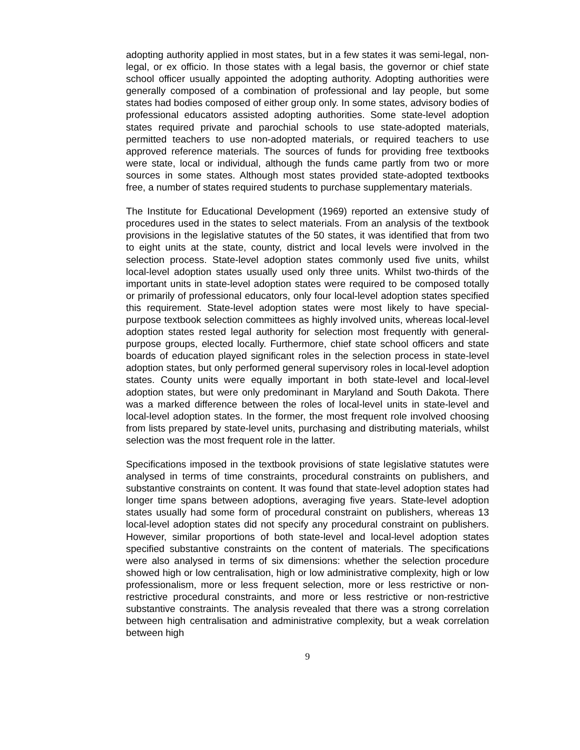adopting authority applied in most states, but in a few states it was semi-legal, non-legal, or ex officio. In those states with a legal basis, the governor or chief state school officer usually appointed the adopting authority. Adopting authorities were generally composed of a combination of professional and lay people, but some states had bodies composed of either group only. In some states, advisory bodies of professional educators assisted adopting authorities. Some state-level adoption states required private and parochial schools to use state-adopted materials, permitted teachers to use non-adopted materials, or required teachers to use approved reference materials. The sources of funds for providing free textbooks were state, local or individual, although the funds came partly from two or more sources in some states. Although most states provided state-adopted textbooks free, a number of states required students to purchase supplementary materials.
The Institute for Educational Development (1969) reported an extensive study of procedures used in the states to select materials. From an analysis of the textbook provisions in the legislative statutes of the 50 states, it was identified that from two to eight units at the state, county, district and local levels were involved in the selection process. State-level adoption states commonly used five units, whilst local-level adoption states usually used only three units. Whilst two-thirds of the important units in state-level adoption states were required to be composed totally or primarily of professional educators, only four local-level adoption states specified this requirement. State-level adoption states were most likely to have special-purpose textbook selection committees as highly involved units, whereas local-level adoption states rested legal authority for selection most frequently with general-purpose groups, elected locally. Furthermore, chief state school officers and state boards of education played significant roles in the selection process in state-level adoption states, but only performed general supervisory roles in local-level adoption states. County units were equally important in both state-level and local-level adoption states, but were only predominant in Maryland and South Dakota. There was a marked difference between the roles of local-level units in state-level and local-level adoption states. In the former, the most frequent role involved choosing from lists prepared by state-level units, purchasing and distributing materials, whilst selection was the most frequent role in the latter.
Specifications imposed in the textbook provisions of state legislative statutes were analysed in terms of time constraints, procedural constraints on publishers, and substantive constraints on content. It was found that state-level adoption states had longer time spans between adoptions, averaging five years. State-level adoption states usually had some form of procedural constraint on publishers, whereas 13 local-level adoption states did not specify any procedural constraint on publishers. However, similar proportions of both state-level and local-level adoption states specified substantive constraints on the content of materials. The specifications were also analysed in terms of six dimensions: whether the selection procedure showed high or low centralisation, high or low administrative complexity, high or low professionalism, more or less frequent selection, more or less restrictive or non-restrictive procedural constraints, and more or less restrictive or non-restrictive substantive constraints. The analysis revealed that there was a strong correlation between high centralisation and administrative complexity, but a weak correlation between high
9